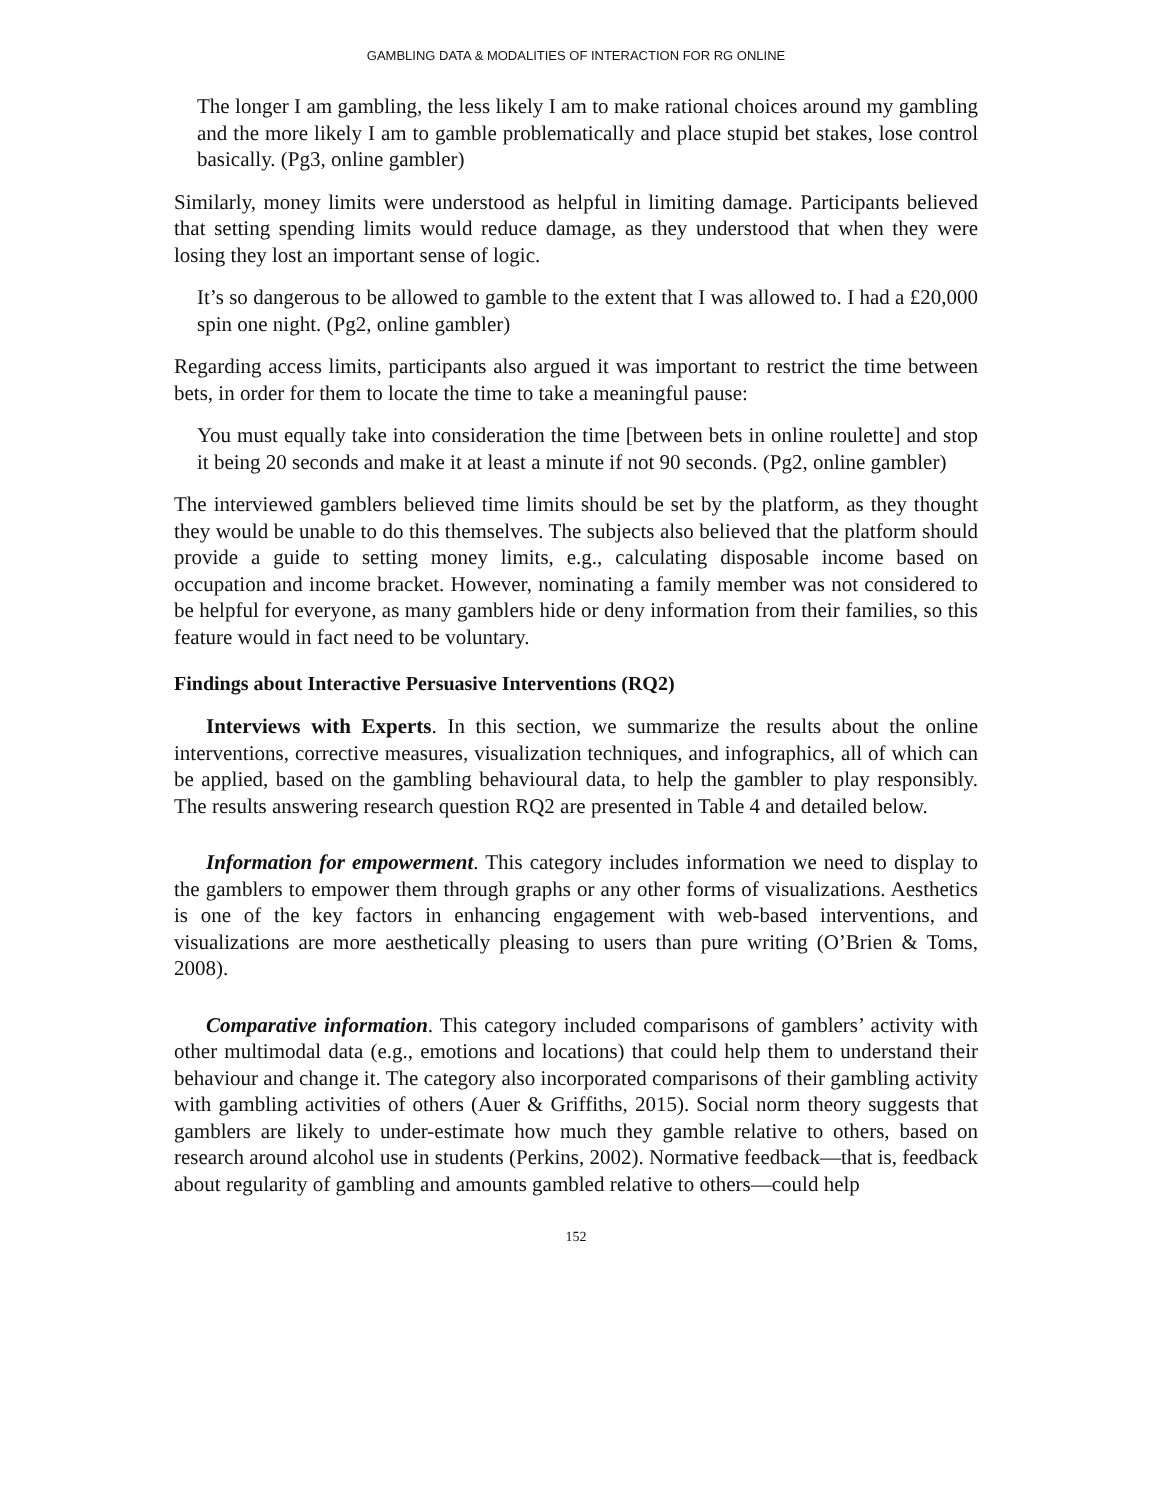GAMBLING DATA & MODALITIES OF INTERACTION FOR RG ONLINE
The longer I am gambling, the less likely I am to make rational choices around my gambling and the more likely I am to gamble problematically and place stupid bet stakes, lose control basically. (Pg3, online gambler)
Similarly, money limits were understood as helpful in limiting damage. Participants believed that setting spending limits would reduce damage, as they understood that when they were losing they lost an important sense of logic.
It’s so dangerous to be allowed to gamble to the extent that I was allowed to. I had a £20,000 spin one night. (Pg2, online gambler)
Regarding access limits, participants also argued it was important to restrict the time between bets, in order for them to locate the time to take a meaningful pause:
You must equally take into consideration the time [between bets in online roulette] and stop it being 20 seconds and make it at least a minute if not 90 seconds. (Pg2, online gambler)
The interviewed gamblers believed time limits should be set by the platform, as they thought they would be unable to do this themselves. The subjects also believed that the platform should provide a guide to setting money limits, e.g., calculating disposable income based on occupation and income bracket. However, nominating a family member was not considered to be helpful for everyone, as many gamblers hide or deny information from their families, so this feature would in fact need to be voluntary.
Findings about Interactive Persuasive Interventions (RQ2)
Interviews with Experts. In this section, we summarize the results about the online interventions, corrective measures, visualization techniques, and infographics, all of which can be applied, based on the gambling behavioural data, to help the gambler to play responsibly. The results answering research question RQ2 are presented in Table 4 and detailed below.
Information for empowerment. This category includes information we need to display to the gamblers to empower them through graphs or any other forms of visualizations. Aesthetics is one of the key factors in enhancing engagement with web-based interventions, and visualizations are more aesthetically pleasing to users than pure writing (O’Brien & Toms, 2008).
Comparative information. This category included comparisons of gamblers’ activity with other multimodal data (e.g., emotions and locations) that could help them to understand their behaviour and change it. The category also incorporated comparisons of their gambling activity with gambling activities of others (Auer & Griffiths, 2015). Social norm theory suggests that gamblers are likely to under-estimate how much they gamble relative to others, based on research around alcohol use in students (Perkins, 2002). Normative feedback—that is, feedback about regularity of gambling and amounts gambled relative to others—could help
152